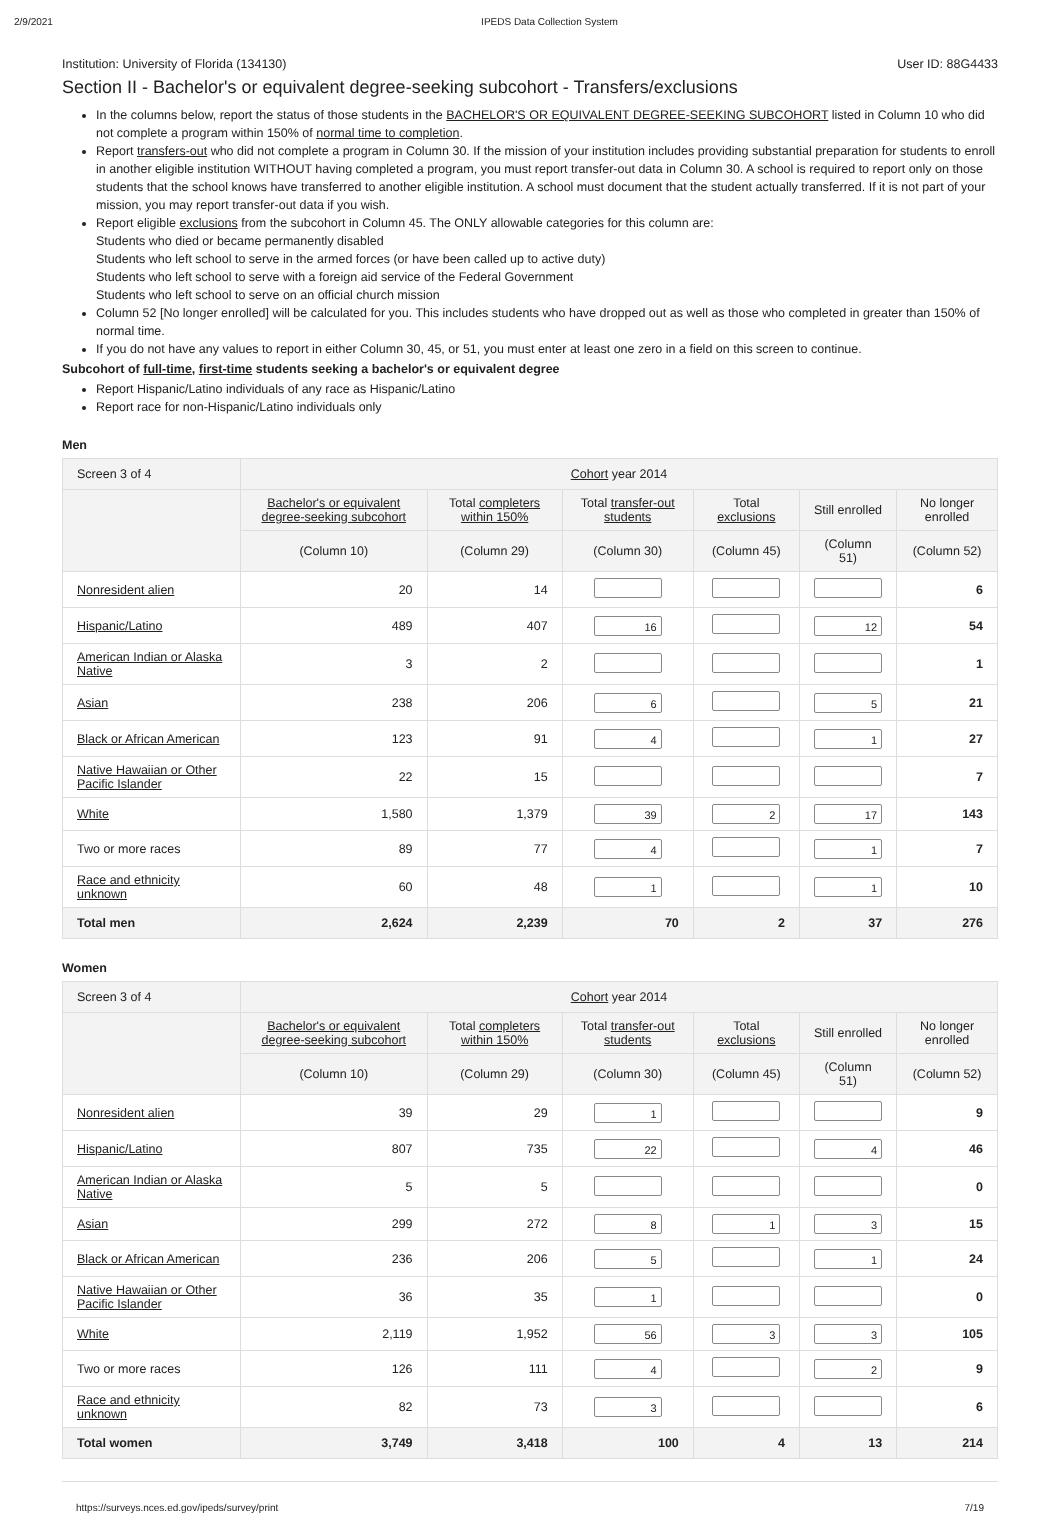2/9/2021 IPEDS Data Collection System
Institution: University of Florida (134130) User ID: 88G4433
Section II - Bachelor's or equivalent degree-seeking subcohort - Transfers/exclusions
In the columns below, report the status of those students in the BACHELOR'S OR EQUIVALENT DEGREE-SEEKING SUBCOHORT listed in Column 10 who did not complete a program within 150% of normal time to completion.
Report transfers-out who did not complete a program in Column 30. If the mission of your institution includes providing substantial preparation for students to enroll in another eligible institution WITHOUT having completed a program, you must report transfer-out data in Column 30. A school is required to report only on those students that the school knows have transferred to another eligible institution. A school must document that the student actually transferred. If it is not part of your mission, you may report transfer-out data if you wish.
Report eligible exclusions from the subcohort in Column 45. The ONLY allowable categories for this column are:
Students who died or became permanently disabled
Students who left school to serve in the armed forces (or have been called up to active duty)
Students who left school to serve with a foreign aid service of the Federal Government
Students who left school to serve on an official church mission
Column 52 [No longer enrolled] will be calculated for you. This includes students who have dropped out as well as those who completed in greater than 150% of normal time.
If you do not have any values to report in either Column 30, 45, or 51, you must enter at least one zero in a field on this screen to continue.
Subcohort of full-time, first-time students seeking a bachelor's or equivalent degree
Report Hispanic/Latino individuals of any race as Hispanic/Latino
Report race for non-Hispanic/Latino individuals only
Men
| Screen 3 of 4 | Cohort year 2014 | | | | | |
| --- | --- | --- | --- | --- | --- | --- |
| | Bachelor's or equivalent degree-seeking subcohort | Total completers within 150% | Total transfer-out students | Total exclusions | Still enrolled | No longer enrolled |
| | (Column 10) | (Column 29) | (Column 30) | (Column 45) | (Column 51) | (Column 52) |
| Nonresident alien | 20 | 14 | | | | 6 |
| Hispanic/Latino | 489 | 407 | 16 | | 12 | 54 |
| American Indian or Alaska Native | 3 | 2 | | | | 1 |
| Asian | 238 | 206 | 6 | | 5 | 21 |
| Black or African American | 123 | 91 | 4 | | 1 | 27 |
| Native Hawaiian or Other Pacific Islander | 22 | 15 | | | | 7 |
| White | 1,580 | 1,379 | 39 | 2 | 17 | 143 |
| Two or more races | 89 | 77 | 4 | | 1 | 7 |
| Race and ethnicity unknown | 60 | 48 | 1 | | 1 | 10 |
| Total men | 2,624 | 2,239 | 70 | 2 | 37 | 276 |
Women
| Screen 3 of 4 | Cohort year 2014 | | | | | |
| --- | --- | --- | --- | --- | --- | --- |
| | Bachelor's or equivalent degree-seeking subcohort | Total completers within 150% | Total transfer-out students | Total exclusions | Still enrolled | No longer enrolled |
| | (Column 10) | (Column 29) | (Column 30) | (Column 45) | (Column 51) | (Column 52) |
| Nonresident alien | 39 | 29 | 1 | | | 9 |
| Hispanic/Latino | 807 | 735 | 22 | | 4 | 46 |
| American Indian or Alaska Native | 5 | 5 | | | | 0 |
| Asian | 299 | 272 | 8 | 1 | 3 | 15 |
| Black or African American | 236 | 206 | 5 | | 1 | 24 |
| Native Hawaiian or Other Pacific Islander | 36 | 35 | 1 | | | 0 |
| White | 2,119 | 1,952 | 56 | 3 | 3 | 105 |
| Two or more races | 126 | 111 | 4 | | 2 | 9 |
| Race and ethnicity unknown | 82 | 73 | 3 | | | 6 |
| Total women | 3,749 | 3,418 | 100 | 4 | 13 | 214 |
https://surveys.nces.ed.gov/ipeds/survey/print 7/19